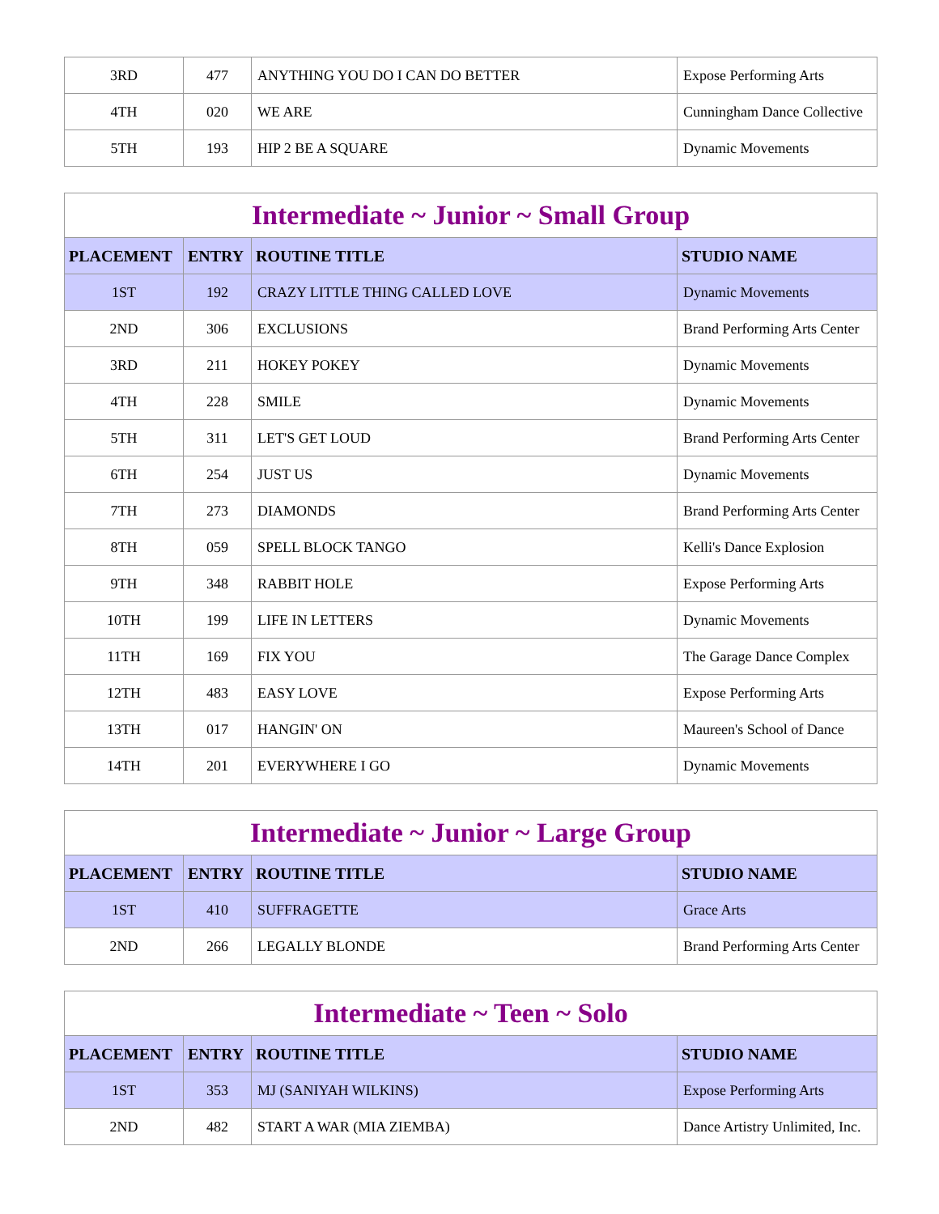| 3RD | 477 | ANYTHING YOU DO I CAN DO BETTER | Expose Performing Arts |
| 4TH | 020 | WE ARE | Cunningham Dance Collective |
| 5TH | 193 | HIP 2 BE A SQUARE | Dynamic Movements |
| Intermediate ~ Junior ~ Small Group | | | |
| PLACEMENT | ENTRY | ROUTINE TITLE | STUDIO NAME |
| 1ST | 192 | CRAZY LITTLE THING CALLED LOVE | Dynamic Movements |
| 2ND | 306 | EXCLUSIONS | Brand Performing Arts Center |
| 3RD | 211 | HOKEY POKEY | Dynamic Movements |
| 4TH | 228 | SMILE | Dynamic Movements |
| 5TH | 311 | LET'S GET LOUD | Brand Performing Arts Center |
| 6TH | 254 | JUST US | Dynamic Movements |
| 7TH | 273 | DIAMONDS | Brand Performing Arts Center |
| 8TH | 059 | SPELL BLOCK TANGO | Kelli's Dance Explosion |
| 9TH | 348 | RABBIT HOLE | Expose Performing Arts |
| 10TH | 199 | LIFE IN LETTERS | Dynamic Movements |
| 11TH | 169 | FIX YOU | The Garage Dance Complex |
| 12TH | 483 | EASY LOVE | Expose Performing Arts |
| 13TH | 017 | HANGIN' ON | Maureen's School of Dance |
| 14TH | 201 | EVERYWHERE I GO | Dynamic Movements |
| Intermediate ~ Junior ~ Large Group | | | |
| PLACEMENT | ENTRY | ROUTINE TITLE | STUDIO NAME |
| 1ST | 410 | SUFFRAGETTE | Grace Arts |
| 2ND | 266 | LEGALLY BLONDE | Brand Performing Arts Center |
| Intermediate ~ Teen ~ Solo | | | |
| PLACEMENT | ENTRY | ROUTINE TITLE | STUDIO NAME |
| 1ST | 353 | MJ (SANIYAH WILKINS) | Expose Performing Arts |
| 2ND | 482 | START A WAR (MIA ZIEMBA) | Dance Artistry Unlimited, Inc. |